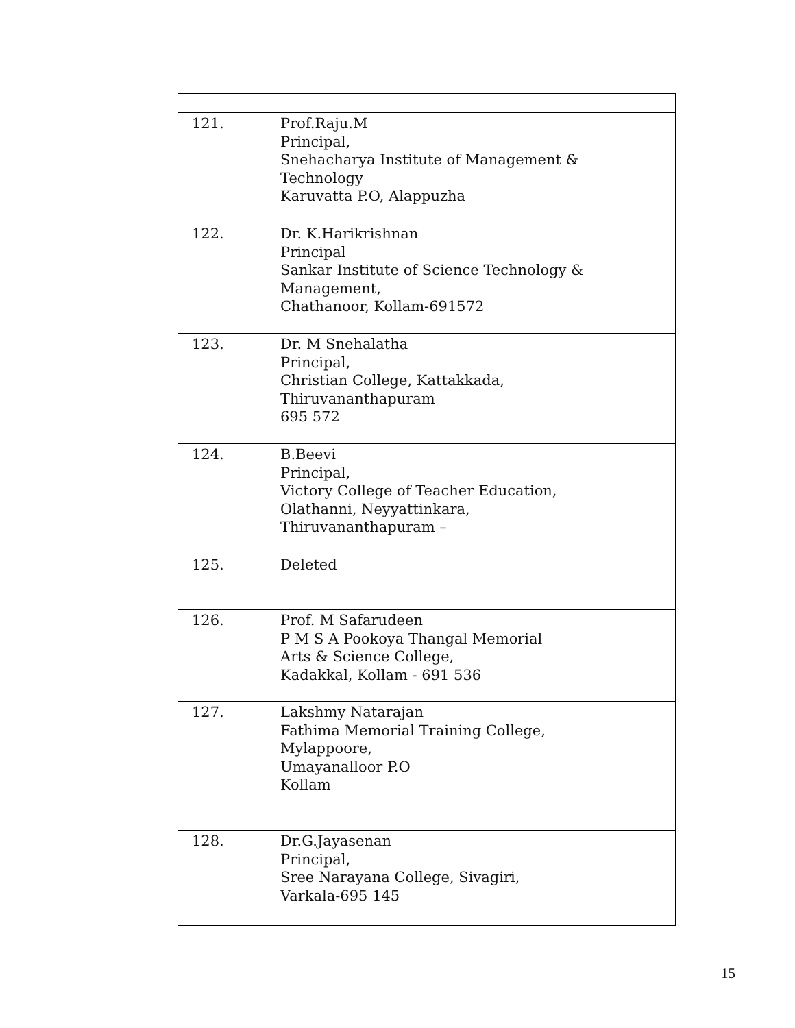| 121. | Prof.Raju.M Principal, Snehacharya Institute of Management & Technology Karuvatta P.O, Alappuzha |
| 122. | Dr. K.Harikrishnan Principal Sankar Institute of Science Technology & Management, Chathanoor, Kollam-691572 |
| 123. | Dr. M Snehalatha Principal, Christian College, Kattakkada, Thiruvananthapuram 695 572 |
| 124. | B.Beevi Principal, Victory College of Teacher Education, Olathanni, Neyyattinkara, Thiruvananthapuram – |
| 125. | Deleted |
| 126. | Prof. M Safarudeen P M S A Pookoya Thangal Memorial Arts & Science College, Kadakkal, Kollam - 691 536 |
| 127. | Lakshmy Natarajan Fathima Memorial Training College, Mylappoore, Umayanalloor P.O Kollam |
| 128. | Dr.G.Jayasenan Principal, Sree Narayana College, Sivagiri, Varkala-695 145 |
15